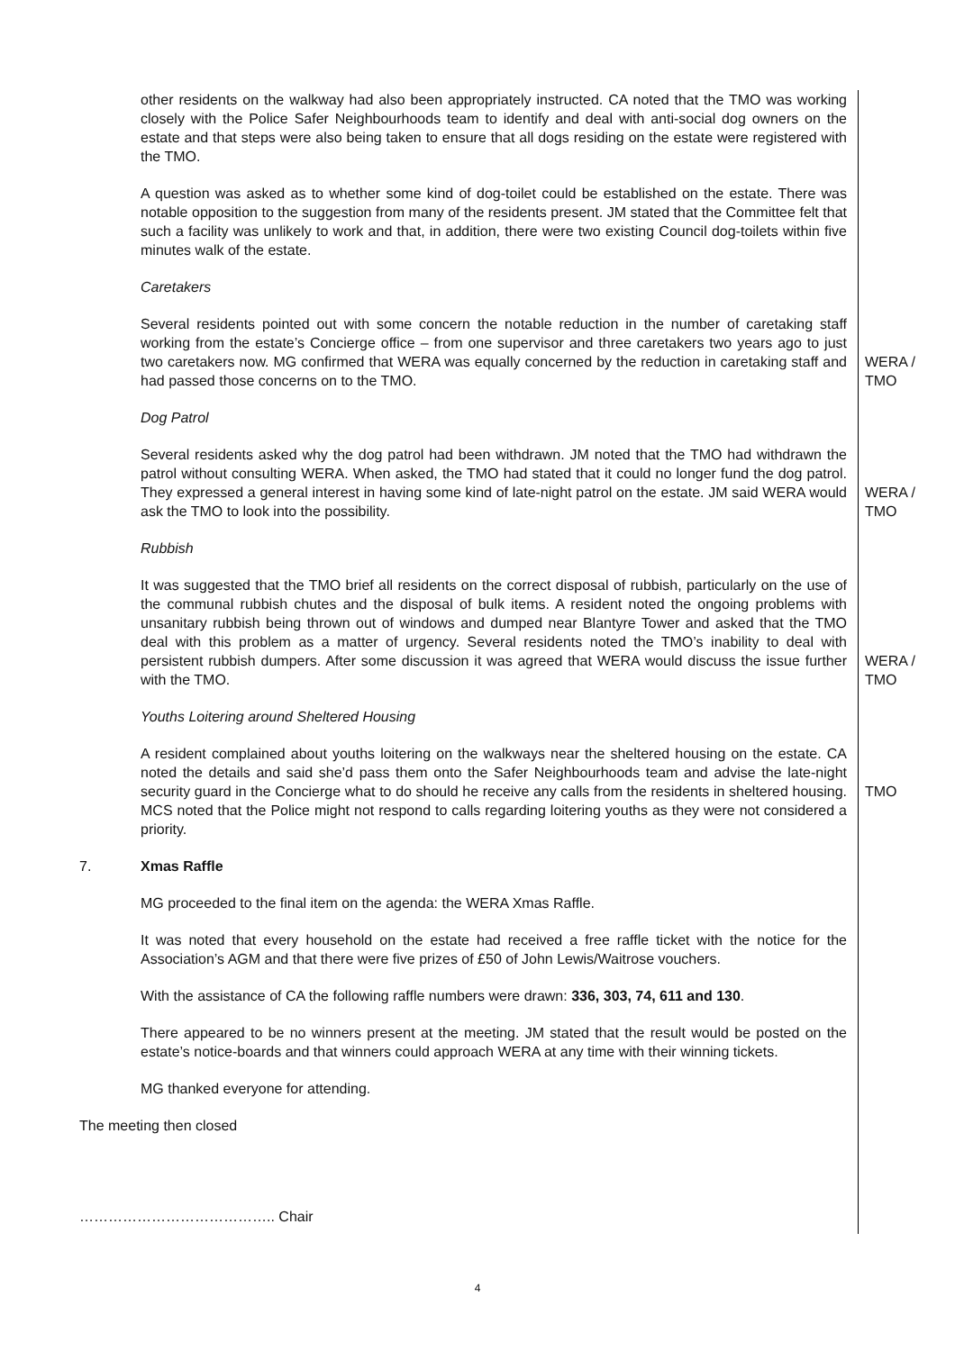other residents on the walkway had also been appropriately instructed. CA noted that the TMO was working closely with the Police Safer Neighbourhoods team to identify and deal with anti-social dog owners on the estate and that steps were also being taken to ensure that all dogs residing on the estate were registered with the TMO.
A question was asked as to whether some kind of dog-toilet could be established on the estate. There was notable opposition to the suggestion from many of the residents present. JM stated that the Committee felt that such a facility was unlikely to work and that, in addition, there were two existing Council dog-toilets within five minutes walk of the estate.
Caretakers
Several residents pointed out with some concern the notable reduction in the number of caretaking staff working from the estate’s Concierge office – from one supervisor and three caretakers two years ago to just two caretakers now. MG confirmed that WERA was equally concerned by the reduction in caretaking staff and had passed those concerns on to the TMO.
WERA / TMO
Dog Patrol
Several residents asked why the dog patrol had been withdrawn. JM noted that the TMO had withdrawn the patrol without consulting WERA. When asked, the TMO had stated that it could no longer fund the dog patrol. They expressed a general interest in having some kind of late-night patrol on the estate. JM said WERA would ask the TMO to look into the possibility.
WERA / TMO
Rubbish
It was suggested that the TMO brief all residents on the correct disposal of rubbish, particularly on the use of the communal rubbish chutes and the disposal of bulk items. A resident noted the ongoing problems with unsanitary rubbish being thrown out of windows and dumped near Blantyre Tower and asked that the TMO deal with this problem as a matter of urgency. Several residents noted the TMO’s inability to deal with persistent rubbish dumpers. After some discussion it was agreed that WERA would discuss the issue further with the TMO.
WERA / TMO
Youths Loitering around Sheltered Housing
A resident complained about youths loitering on the walkways near the sheltered housing on the estate. CA noted the details and said she’d pass them onto the Safer Neighbourhoods team and advise the late-night security guard in the Concierge what to do should he receive any calls from the residents in sheltered housing. MCS noted that the Police might not respond to calls regarding loitering youths as they were not considered a priority.
TMO
7. Xmas Raffle
MG proceeded to the final item on the agenda: the WERA Xmas Raffle.
It was noted that every household on the estate had received a free raffle ticket with the notice for the Association’s AGM and that there were five prizes of £50 of John Lewis/Waitrose vouchers.
With the assistance of CA the following raffle numbers were drawn: 336, 303, 74, 611 and 130.
There appeared to be no winners present at the meeting. JM stated that the result would be posted on the estate’s notice-boards and that winners could approach WERA at any time with their winning tickets.
MG thanked everyone for attending.
The meeting then closed
………………………………….. Chair
4